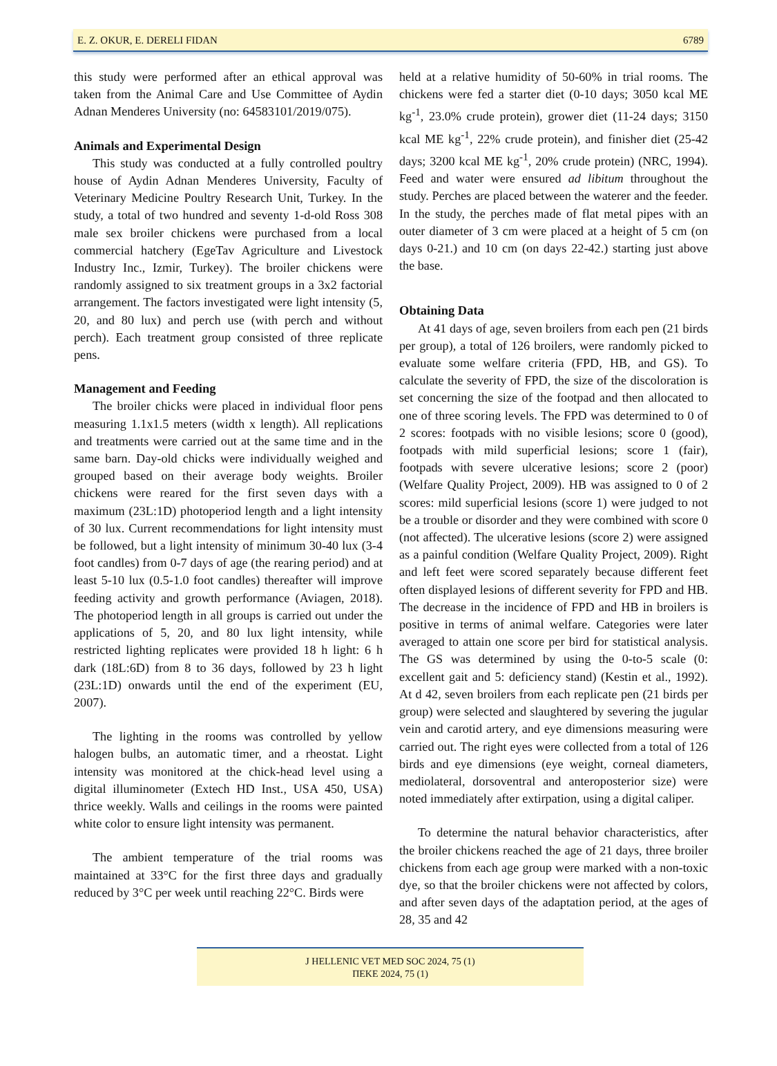E. Z. OKUR, E. DERELI FIDAN 6789
this study were performed after an ethical approval was taken from the Animal Care and Use Committee of Aydin Adnan Menderes University (no: 64583101/2019/075).
Animals and Experimental Design
This study was conducted at a fully controlled poultry house of Aydin Adnan Menderes University, Faculty of Veterinary Medicine Poultry Research Unit, Turkey. In the study, a total of two hundred and seventy 1-d-old Ross 308 male sex broiler chickens were purchased from a local commercial hatchery (EgeTav Agriculture and Livestock Industry Inc., Izmir, Turkey). The broiler chickens were randomly assigned to six treatment groups in a 3x2 factorial arrangement. The factors investigated were light intensity (5, 20, and 80 lux) and perch use (with perch and without perch). Each treatment group consisted of three replicate pens.
Management and Feeding
The broiler chicks were placed in individual floor pens measuring 1.1x1.5 meters (width x length). All replications and treatments were carried out at the same time and in the same barn. Day-old chicks were individually weighed and grouped based on their average body weights. Broiler chickens were reared for the first seven days with a maximum (23L:1D) photoperiod length and a light intensity of 30 lux. Current recommendations for light intensity must be followed, but a light intensity of minimum 30-40 lux (3-4 foot candles) from 0-7 days of age (the rearing period) and at least 5-10 lux (0.5-1.0 foot candles) thereafter will improve feeding activity and growth performance (Aviagen, 2018). The photoperiod length in all groups is carried out under the applications of 5, 20, and 80 lux light intensity, while restricted lighting replicates were provided 18 h light: 6 h dark (18L:6D) from 8 to 36 days, followed by 23 h light (23L:1D) onwards until the end of the experiment (EU, 2007).
The lighting in the rooms was controlled by yellow halogen bulbs, an automatic timer, and a rheostat. Light intensity was monitored at the chick-head level using a digital illuminometer (Extech HD Inst., USA 450, USA) thrice weekly. Walls and ceilings in the rooms were painted white color to ensure light intensity was permanent.
The ambient temperature of the trial rooms was maintained at 33°C for the first three days and gradually reduced by 3°C per week until reaching 22°C. Birds were
held at a relative humidity of 50-60% in trial rooms. The chickens were fed a starter diet (0-10 days; 3050 kcal ME kg<sup>-1</sup>, 23.0% crude protein), grower diet (11-24 days; 3150 kcal ME kg<sup>-1</sup>, 22% crude protein), and finisher diet (25-42 days; 3200 kcal ME kg<sup>-1</sup>, 20% crude protein) (NRC, 1994). Feed and water were ensured ad libitum throughout the study. Perches are placed between the waterer and the feeder. In the study, the perches made of flat metal pipes with an outer diameter of 3 cm were placed at a height of 5 cm (on days 0-21.) and 10 cm (on days 22-42.) starting just above the base.
Obtaining Data
At 41 days of age, seven broilers from each pen (21 birds per group), a total of 126 broilers, were randomly picked to evaluate some welfare criteria (FPD, HB, and GS). To calculate the severity of FPD, the size of the discoloration is set concerning the size of the footpad and then allocated to one of three scoring levels. The FPD was determined to 0 of 2 scores: footpads with no visible lesions; score 0 (good), footpads with mild superficial lesions; score 1 (fair), footpads with severe ulcerative lesions; score 2 (poor) (Welfare Quality Project, 2009). HB was assigned to 0 of 2 scores: mild superficial lesions (score 1) were judged to not be a trouble or disorder and they were combined with score 0 (not affected). The ulcerative lesions (score 2) were assigned as a painful condition (Welfare Quality Project, 2009). Right and left feet were scored separately because different feet often displayed lesions of different severity for FPD and HB. The decrease in the incidence of FPD and HB in broilers is positive in terms of animal welfare. Categories were later averaged to attain one score per bird for statistical analysis. The GS was determined by using the 0-to-5 scale (0: excellent gait and 5: deficiency stand) (Kestin et al., 1992). At d 42, seven broilers from each replicate pen (21 birds per group) were selected and slaughtered by severing the jugular vein and carotid artery, and eye dimensions measuring were carried out. The right eyes were collected from a total of 126 birds and eye dimensions (eye weight, corneal diameters, mediolateral, dorsoventral and anteroposterior size) were noted immediately after extirpation, using a digital caliper.
To determine the natural behavior characteristics, after the broiler chickens reached the age of 21 days, three broiler chickens from each age group were marked with a non-toxic dye, so that the broiler chickens were not affected by colors, and after seven days of the adaptation period, at the ages of 28, 35 and 42
J HELLENIC VET MED SOC 2024, 75 (1)
ΠΕΚΕ 2024, 75 (1)